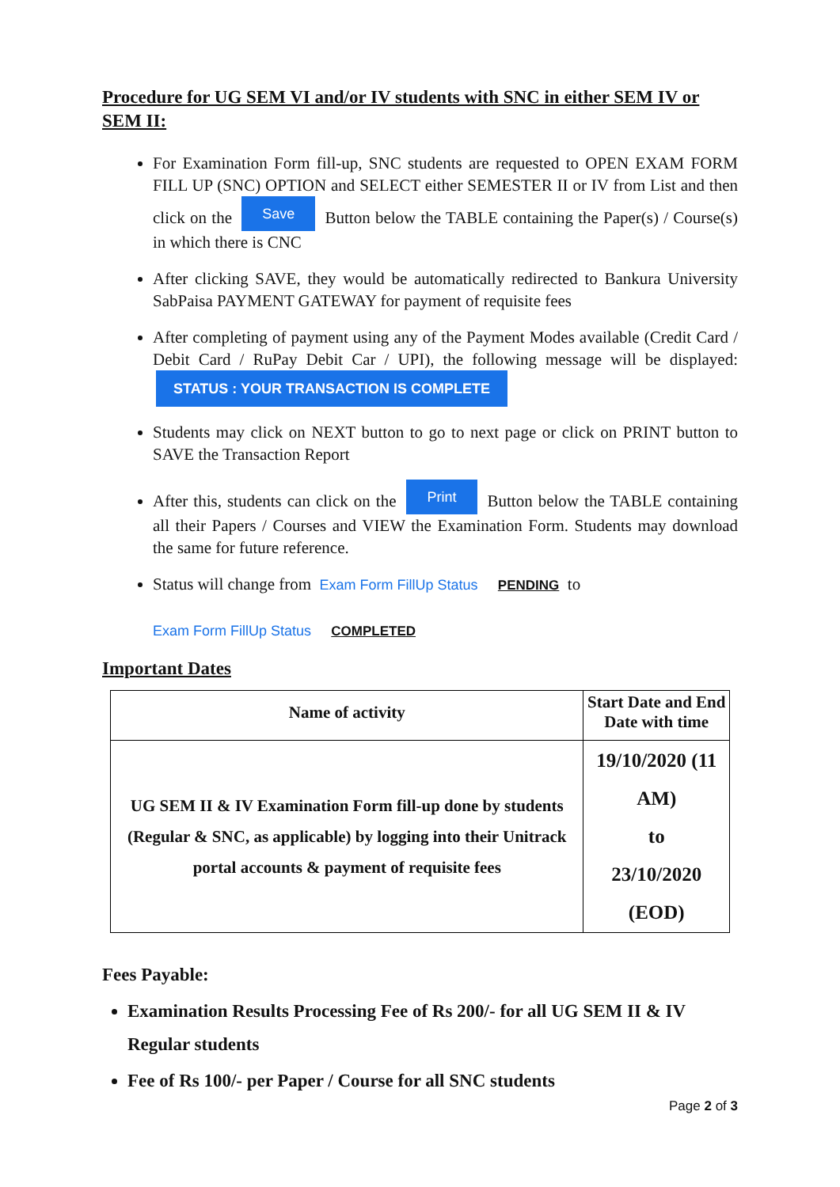Procedure for UG SEM VI and/or IV students with SNC in either SEM IV or SEM II:
For Examination Form fill-up, SNC students are requested to OPEN EXAM FORM FILL UP (SNC) OPTION and SELECT either SEMESTER II or IV from List and then click on the Save Button below the TABLE containing the Paper(s) / Course(s) in which there is CNC
After clicking SAVE, they would be automatically redirected to Bankura University SabPaisa PAYMENT GATEWAY for payment of requisite fees
After completing of payment using any of the Payment Modes available (Credit Card / Debit Card / RuPay Debit Car / UPI), the following message will be displayed: STATUS : YOUR TRANSACTION IS COMPLETE
Students may click on NEXT button to go to next page or click on PRINT button to SAVE the Transaction Report
After this, students can click on the Print Button below the TABLE containing all their Papers / Courses and VIEW the Examination Form. Students may download the same for future reference.
Status will change from Exam Form FillUp Status PENDING to
Exam Form FillUp Status COMPLETED
Important Dates
| Name of activity | Start Date and End Date with time |
| --- | --- |
| UG SEM II & IV Examination Form fill-up done by students (Regular & SNC, as applicable) by logging into their Unitrack portal accounts & payment of requisite fees | 19/10/2020 (11 AM) to 23/10/2020 (EOD) |
Fees Payable:
Examination Results Processing Fee of Rs 200/- for all UG SEM II & IV Regular students
Fee of Rs 100/- per Paper / Course for all SNC students
Page 2 of 3